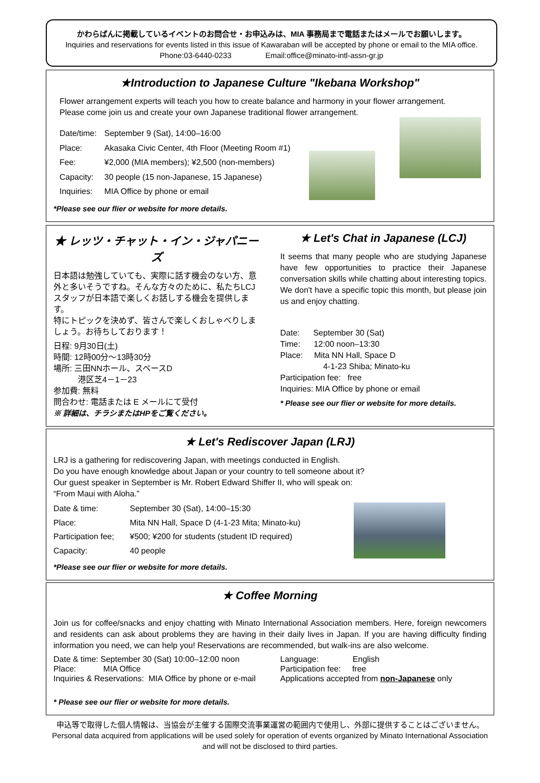かわらばんに掲載しているイベントのお問合せ・お申込みは、MIA 事務局まで電話またはメールでお願いします。
Inquiries and reservations for events listed in this issue of Kawaraban will be accepted by phone or email to the MIA office.
Phone:03-6440-0233 Email:office@minato-intl-assn-gr.jp
★Introduction to Japanese Culture "Ikebana Workshop"
Flower arrangement experts will teach you how to create balance and harmony in your flower arrangement.
Please come join us and create your own Japanese traditional flower arrangement.
Date/time: September 9 (Sat), 14:00–16:00 Place: Akasaka Civic Center, 4th Floor (Meeting Room #1) Fee: ¥2,000 (MIA members); ¥2,500 (non-members) Capacity: 30 people (15 non-Japanese, 15 Japanese) Inquiries: MIA Office by phone or email
*Please see our flier or website for more details.
★ レッツ・チャット・イン・ジャパニーズ
日本語は勉強していても、実際に話す機会のない方、意外と多いそうですね。そんな方々のために、私たちLCJスタッフが日本語で楽しくお話しする機会を提供します。
特にトピックを決めず、皆さんで楽しくおしゃべりしましょう。お待ちしております！
日程: 9月30日(土)
時間: 12時00分～13時30分
場所: 三田NNホール、スペースD
　　　港区芝4－1－23
参加費: 無料
問合わせ: 電話または E メールにて受付
※ 詳細は、チラシまたはHPをご覧ください。
★ Let's Chat in Japanese (LCJ)
It seems that many people who are studying Japanese have few opportunities to practice their Japanese conversation skills while chatting about interesting topics. We don't have a specific topic this month, but please join us and enjoy chatting.
Date: September 30 (Sat)
Time: 12:00 noon–13:30
Place: Mita NN Hall, Space D
4-1-23 Shiba; Minato-ku
Participation fee: free
Inquiries: MIA Office by phone or email
* Please see our flier or website for more details.
★ Let's Rediscover Japan (LRJ)
LRJ is a gathering for rediscovering Japan, with meetings conducted in English.
Do you have enough knowledge about Japan or your country to tell someone about it?
Our guest speaker in September is Mr. Robert Edward Shiffer II, who will speak on:
“From Maui with Aloha.”
Date & time: September 30 (Sat), 14:00–15:30 Place: Mita NN Hall, Space D (4-1-23 Mita; Minato-ku) Participation fee; ¥500; ¥200 for students (student ID required) Capacity: 40 people
*Please see our flier or website for more details.
★ Coffee Morning
Join us for coffee/snacks and enjoy chatting with Minato International Association members. Here, foreign newcomers and residents can ask about problems they are having in their daily lives in Japan. If you are having difficulty finding information you need, we can help you! Reservations are recommended, but walk-ins are also welcome.
Date & time: September 30 (Sat) 10:00–12:00 noon
Place: MIA Office
Inquiries & Reservations: MIA Office by phone or e-mail
Language: English
Participation fee: free
Applications accepted from non-Japanese only
* Please see our flier or website for more details.
申込等で取得した個人情報は、当協会が主催する国際交流事業運営の範囲内で使用し、外部に提供することはございません。
Personal data acquired from applications will be used solely for operation of events organized by Minato International Association and will not be disclosed to third parties.